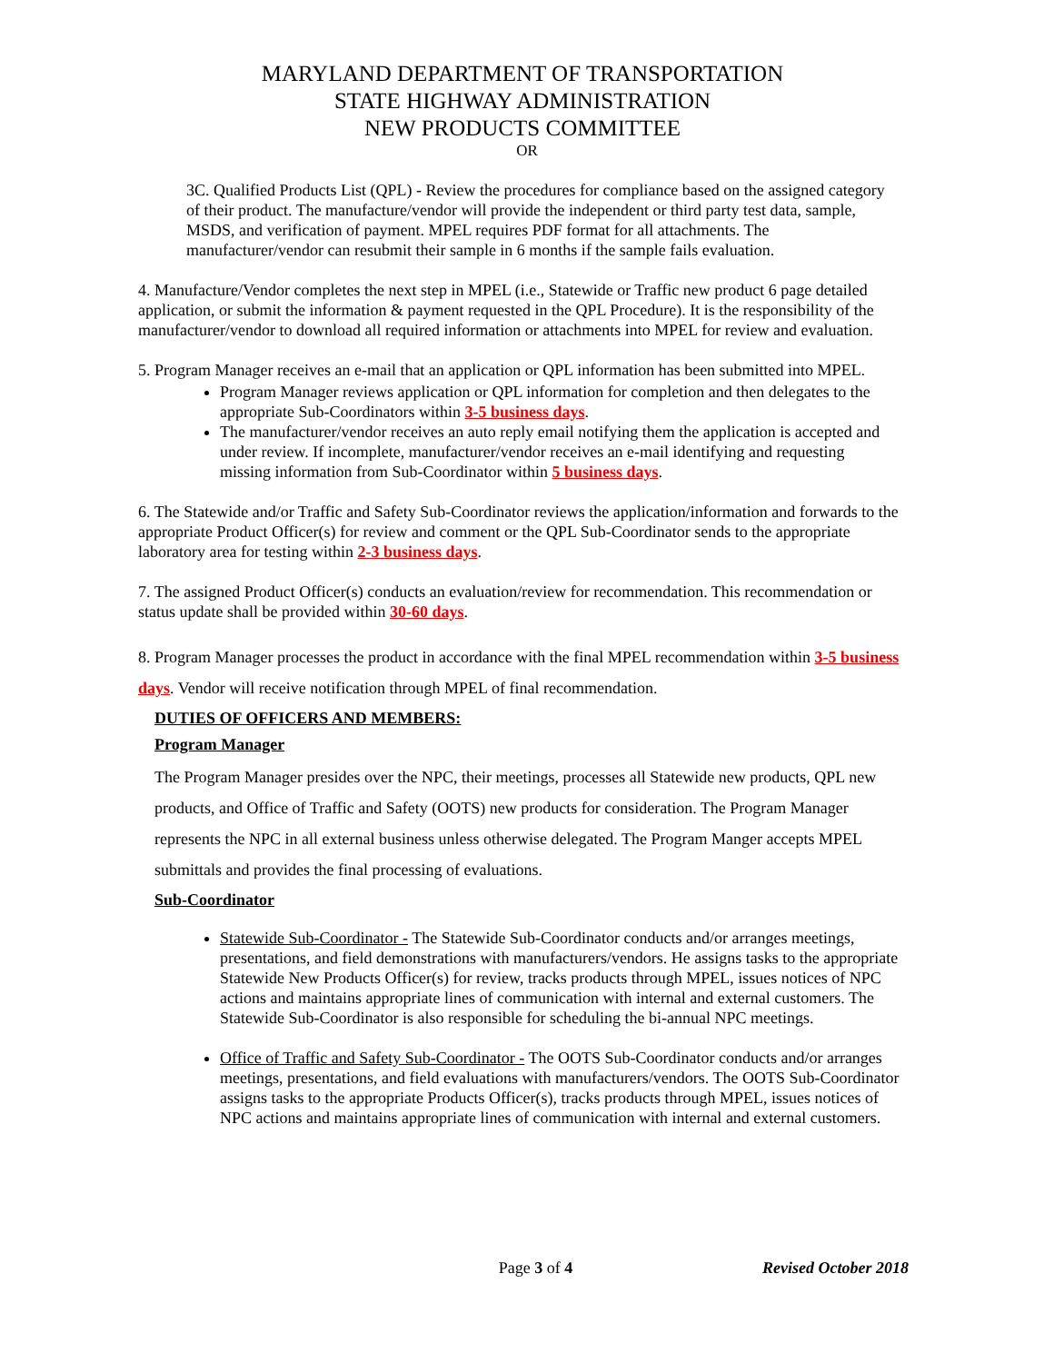MARYLAND DEPARTMENT OF TRANSPORTATION
STATE HIGHWAY ADMINISTRATION
NEW PRODUCTS COMMITTEE
OR
3C. Qualified Products List (QPL) - Review the procedures for compliance based on the assigned category of their product. The manufacture/vendor will provide the independent or third party test data, sample, MSDS, and verification of payment. MPEL requires PDF format for all attachments. The manufacturer/vendor can resubmit their sample in 6 months if the sample fails evaluation.
4. Manufacture/Vendor completes the next step in MPEL (i.e., Statewide or Traffic new product 6 page detailed application, or submit the information & payment requested in the QPL Procedure). It is the responsibility of the manufacturer/vendor to download all required information or attachments into MPEL for review and evaluation.
5. Program Manager receives an e-mail that an application or QPL information has been submitted into MPEL.
Program Manager reviews application or QPL information for completion and then delegates to the appropriate Sub-Coordinators within 3-5 business days.
The manufacturer/vendor receives an auto reply email notifying them the application is accepted and under review. If incomplete, manufacturer/vendor receives an e-mail identifying and requesting missing information from Sub-Coordinator within 5 business days.
6. The Statewide and/or Traffic and Safety Sub-Coordinator reviews the application/information and forwards to the appropriate Product Officer(s) for review and comment or the QPL Sub-Coordinator sends to the appropriate laboratory area for testing within 2-3 business days.
7. The assigned Product Officer(s) conducts an evaluation/review for recommendation. This recommendation or status update shall be provided within 30-60 days.
8. Program Manager processes the product in accordance with the final MPEL recommendation within 3-5 business days. Vendor will receive notification through MPEL of final recommendation.
DUTIES OF OFFICERS AND MEMBERS:
Program Manager
The Program Manager presides over the NPC, their meetings, processes all Statewide new products, QPL new products, and Office of Traffic and Safety (OOTS) new products for consideration. The Program Manager represents the NPC in all external business unless otherwise delegated. The Program Manger accepts MPEL submittals and provides the final processing of evaluations.
Sub-Coordinator
Statewide Sub-Coordinator - The Statewide Sub-Coordinator conducts and/or arranges meetings, presentations, and field demonstrations with manufacturers/vendors. He assigns tasks to the appropriate Statewide New Products Officer(s) for review, tracks products through MPEL, issues notices of NPC actions and maintains appropriate lines of communication with internal and external customers. The Statewide Sub-Coordinator is also responsible for scheduling the bi-annual NPC meetings.
Office of Traffic and Safety Sub-Coordinator - The OOTS Sub-Coordinator conducts and/or arranges meetings, presentations, and field evaluations with manufacturers/vendors. The OOTS Sub-Coordinator assigns tasks to the appropriate Products Officer(s), tracks products through MPEL, issues notices of NPC actions and maintains appropriate lines of communication with internal and external customers.
Page 3 of 4 Revised October 2018